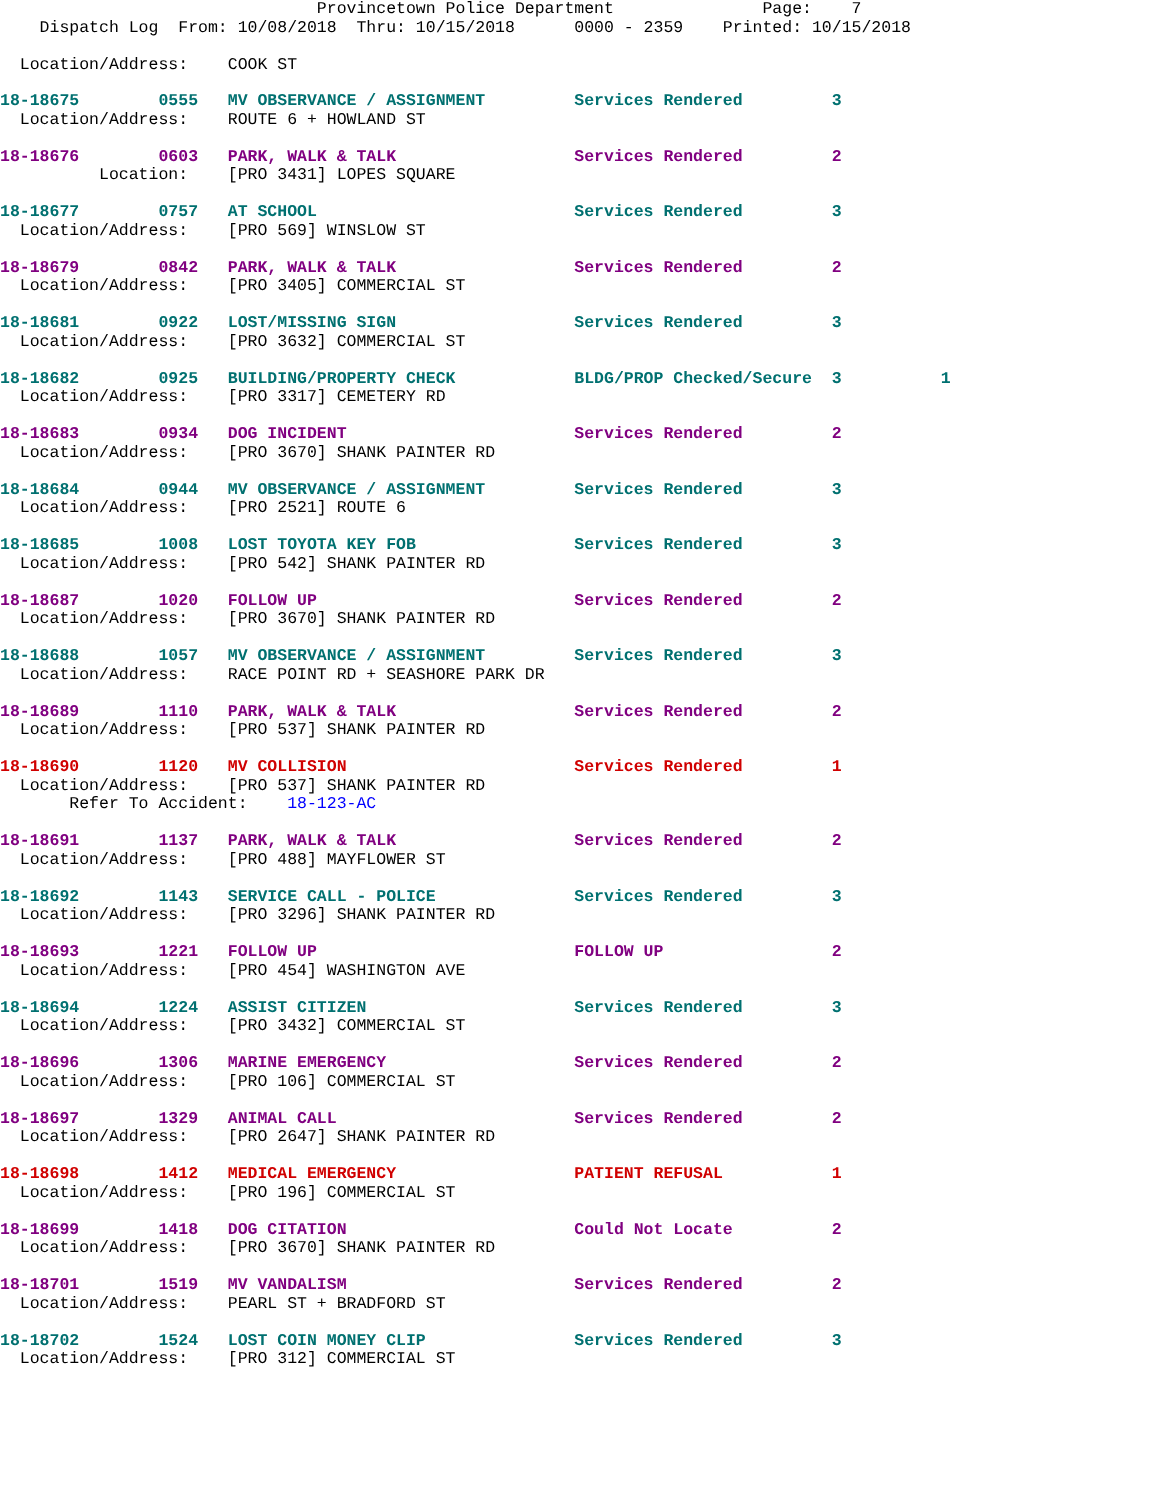Provincetown Police Department               Page:    7
    Dispatch Log  From: 10/08/2018  Thru: 10/15/2018      0000 - 2359    Printed: 10/15/2018

  Location/Address:    COOK ST
18-18675        0555   MV OBSERVANCE / ASSIGNMENT         Services Rendered         3
  Location/Address:    ROUTE 6 + HOWLAND ST
18-18676        0603   PARK, WALK & TALK                  Services Rendered         2
          Location:    [PRO 3431] LOPES SQUARE
18-18677        0757   AT SCHOOL                          Services Rendered         3
  Location/Address:    [PRO 569] WINSLOW ST
18-18679        0842   PARK, WALK & TALK                  Services Rendered         2
  Location/Address:    [PRO 3405] COMMERCIAL ST
18-18681        0922   LOST/MISSING SIGN                  Services Rendered         3
  Location/Address:    [PRO 3632] COMMERCIAL ST
18-18682        0925   BUILDING/PROPERTY CHECK            BLDG/PROP Checked/Secure  3          1
  Location/Address:    [PRO 3317] CEMETERY RD
18-18683        0934   DOG INCIDENT                       Services Rendered         2
  Location/Address:    [PRO 3670] SHANK PAINTER RD
18-18684        0944   MV OBSERVANCE / ASSIGNMENT         Services Rendered         3
  Location/Address:    [PRO 2521] ROUTE 6
18-18685        1008   LOST TOYOTA KEY FOB                Services Rendered         3
  Location/Address:    [PRO 542] SHANK PAINTER RD
18-18687        1020   FOLLOW UP                          Services Rendered         2
  Location/Address:    [PRO 3670] SHANK PAINTER RD
18-18688        1057   MV OBSERVANCE / ASSIGNMENT         Services Rendered         3
  Location/Address:    RACE POINT RD + SEASHORE PARK DR
18-18689        1110   PARK, WALK & TALK                  Services Rendered         2
  Location/Address:    [PRO 537] SHANK PAINTER RD
18-18690        1120   MV COLLISION                       Services Rendered         1
  Location/Address:    [PRO 537] SHANK PAINTER RD
       Refer To Accident:    18-123-AC
18-18691        1137   PARK, WALK & TALK                  Services Rendered         2
  Location/Address:    [PRO 488] MAYFLOWER ST
18-18692        1143   SERVICE CALL - POLICE              Services Rendered         3
  Location/Address:    [PRO 3296] SHANK PAINTER RD
18-18693        1221   FOLLOW UP                          FOLLOW UP                 2
  Location/Address:    [PRO 454] WASHINGTON AVE
18-18694        1224   ASSIST CITIZEN                     Services Rendered         3
  Location/Address:    [PRO 3432] COMMERCIAL ST
18-18696        1306   MARINE EMERGENCY                   Services Rendered         2
  Location/Address:    [PRO 106] COMMERCIAL ST
18-18697        1329   ANIMAL CALL                        Services Rendered         2
  Location/Address:    [PRO 2647] SHANK PAINTER RD
18-18698        1412   MEDICAL EMERGENCY                  PATIENT REFUSAL           1
  Location/Address:    [PRO 196] COMMERCIAL ST
18-18699        1418   DOG CITATION                       Could Not Locate          2
  Location/Address:    [PRO 3670] SHANK PAINTER RD
18-18701        1519   MV VANDALISM                       Services Rendered         2
  Location/Address:    PEARL ST + BRADFORD ST
18-18702        1524   LOST COIN MONEY CLIP               Services Rendered         3
  Location/Address:    [PRO 312] COMMERCIAL ST